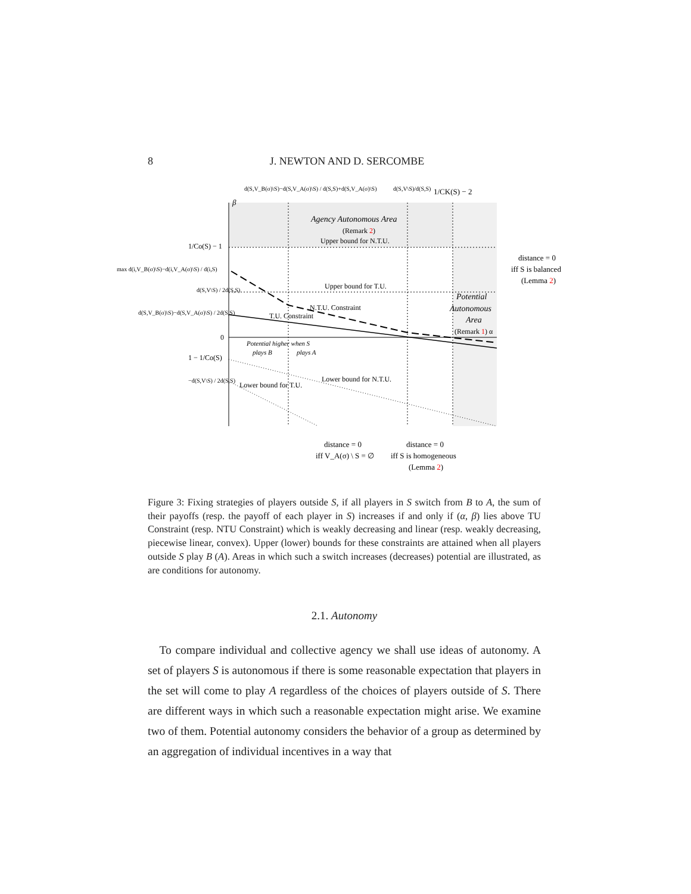8 J. NEWTON AND D. SERCOMBE
d(S,V_B(σ)\S)−d(S,V_A(σ)\S) / d(S,S)+d(S,V_A(σ)\S)
d(S,V\S)/d(S,S)
1/CK(S) − 2
β
Agency Autonomous Area
(Remark 2)
Upper bound for N.T.U.
1/Co(S) − 1
max d(i,V_B(σ)\S)−d(i,V_A(σ)\S) / d(i,S)
d(S,V\S) / 2d(S,S)
Upper bound for T.U.
d(S,V_B(σ)\S)−d(S,V_A(σ)\S) / 2d(S,S)
T.U. Constraint
N.T.U. Constraint
0
Potential higher when S
plays B
plays A
1 − 1/Co(S)
−d(S,V\S) / 2d(S,S)
Lower bound for N.T.U.
Lower bound for T.U.
Potential
Autonomous
Area
(Remark 1) α
distance = 0
iff S is balanced
(Lemma 2)
distance = 0
iff V_A(σ) \ S = ∅
distance = 0
iff S is homogeneous
(Lemma 2)
Figure 3: Fixing strategies of players outside S, if all players in S switch from B to A, the sum of their payoffs (resp. the payoff of each player in S) increases if and only if (α, β) lies above TU Constraint (resp. NTU Constraint) which is weakly decreasing and linear (resp. weakly decreasing, piecewise linear, convex). Upper (lower) bounds for these constraints are attained when all players outside S play B (A). Areas in which such a switch increases (decreases) potential are illustrated, as are conditions for autonomy.
2.1. Autonomy
To compare individual and collective agency we shall use ideas of autonomy. A set of players S is autonomous if there is some reasonable expectation that players in the set will come to play A regardless of the choices of players outside of S. There are different ways in which such a reasonable expectation might arise. We examine two of them. Potential autonomy considers the behavior of a group as determined by an aggregation of individual incentives in a way that